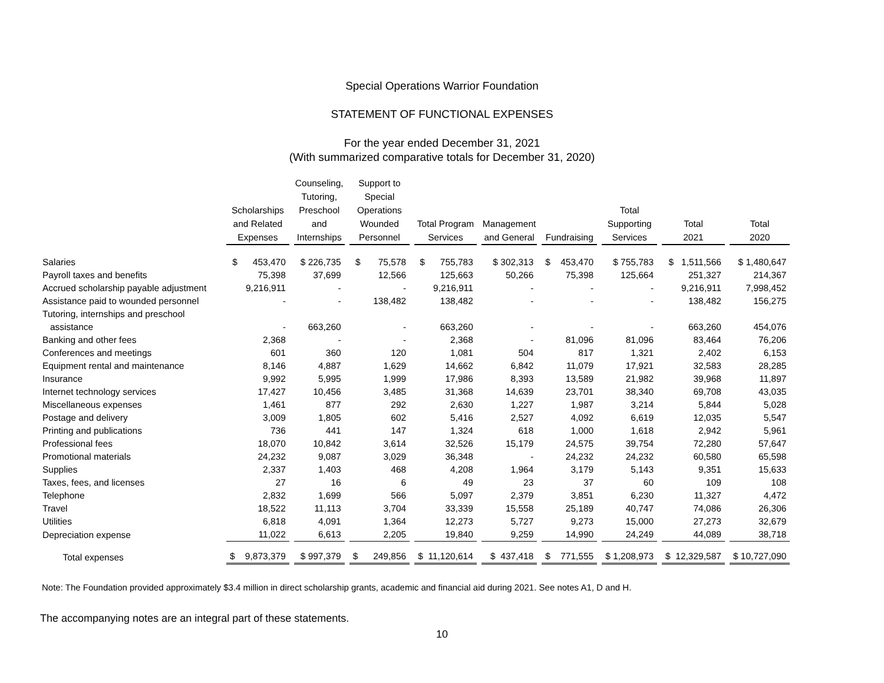Special Operations Warrior Foundation
STATEMENT OF FUNCTIONAL EXPENSES
For the year ended December 31, 2021
(With summarized comparative totals for December 31, 2020)
| | Scholarships and Related Expenses | Counseling, Tutoring, Preschool and Internships | Support to Special Operations Wounded Personnel | Total Program Services | Management and General | Fundraising | Total Supporting Services | Total 2021 | Total 2020 |
| --- | --- | --- | --- | --- | --- | --- | --- | --- | --- |
| Salaries | $ 453,470 | $ 226,735 | $ 75,578 | $ 755,783 | $ 302,313 | $ 453,470 | $ 755,783 | $ 1,511,566 | $ 1,480,647 |
| Payroll taxes and benefits | 75,398 | 37,699 | 12,566 | 125,663 | 50,266 | 75,398 | 125,664 | 251,327 | 214,367 |
| Accrued scholarship payable adjustment | 9,216,911 | - | - | 9,216,911 | - | - | - | 9,216,911 | 7,998,452 |
| Assistance paid to wounded personnel | - | - | 138,482 | 138,482 | - | - | - | 138,482 | 156,275 |
| Tutoring, internships and preschool assistance | - | 663,260 | - | 663,260 | - | - | - | 663,260 | 454,076 |
| Banking and other fees | 2,368 | - | - | 2,368 | - | 81,096 | 81,096 | 83,464 | 76,206 |
| Conferences and meetings | 601 | 360 | 120 | 1,081 | 504 | 817 | 1,321 | 2,402 | 6,153 |
| Equipment rental and maintenance | 8,146 | 4,887 | 1,629 | 14,662 | 6,842 | 11,079 | 17,921 | 32,583 | 28,285 |
| Insurance | 9,992 | 5,995 | 1,999 | 17,986 | 8,393 | 13,589 | 21,982 | 39,968 | 11,897 |
| Internet technology services | 17,427 | 10,456 | 3,485 | 31,368 | 14,639 | 23,701 | 38,340 | 69,708 | 43,035 |
| Miscellaneous expenses | 1,461 | 877 | 292 | 2,630 | 1,227 | 1,987 | 3,214 | 5,844 | 5,028 |
| Postage and delivery | 3,009 | 1,805 | 602 | 5,416 | 2,527 | 4,092 | 6,619 | 12,035 | 5,547 |
| Printing and publications | 736 | 441 | 147 | 1,324 | 618 | 1,000 | 1,618 | 2,942 | 5,961 |
| Professional fees | 18,070 | 10,842 | 3,614 | 32,526 | 15,179 | 24,575 | 39,754 | 72,280 | 57,647 |
| Promotional materials | 24,232 | 9,087 | 3,029 | 36,348 | - | 24,232 | 24,232 | 60,580 | 65,598 |
| Supplies | 2,337 | 1,403 | 468 | 4,208 | 1,964 | 3,179 | 5,143 | 9,351 | 15,633 |
| Taxes, fees, and licenses | 27 | 16 | 6 | 49 | 23 | 37 | 60 | 109 | 108 |
| Telephone | 2,832 | 1,699 | 566 | 5,097 | 2,379 | 3,851 | 6,230 | 11,327 | 4,472 |
| Travel | 18,522 | 11,113 | 3,704 | 33,339 | 15,558 | 25,189 | 40,747 | 74,086 | 26,306 |
| Utilities | 6,818 | 4,091 | 1,364 | 12,273 | 5,727 | 9,273 | 15,000 | 27,273 | 32,679 |
| Depreciation expense | 11,022 | 6,613 | 2,205 | 19,840 | 9,259 | 14,990 | 24,249 | 44,089 | 38,718 |
| Total expenses | $ 9,873,379 | $ 997,379 | $ 249,856 | $ 11,120,614 | $ 437,418 | $ 771,555 | $ 1,208,973 | $ 12,329,587 | $ 10,727,090 |
Note: The Foundation provided approximately $3.4 million in direct scholarship grants, academic and financial aid during 2021. See notes A1, D and H.
The accompanying notes are an integral part of these statements.
10